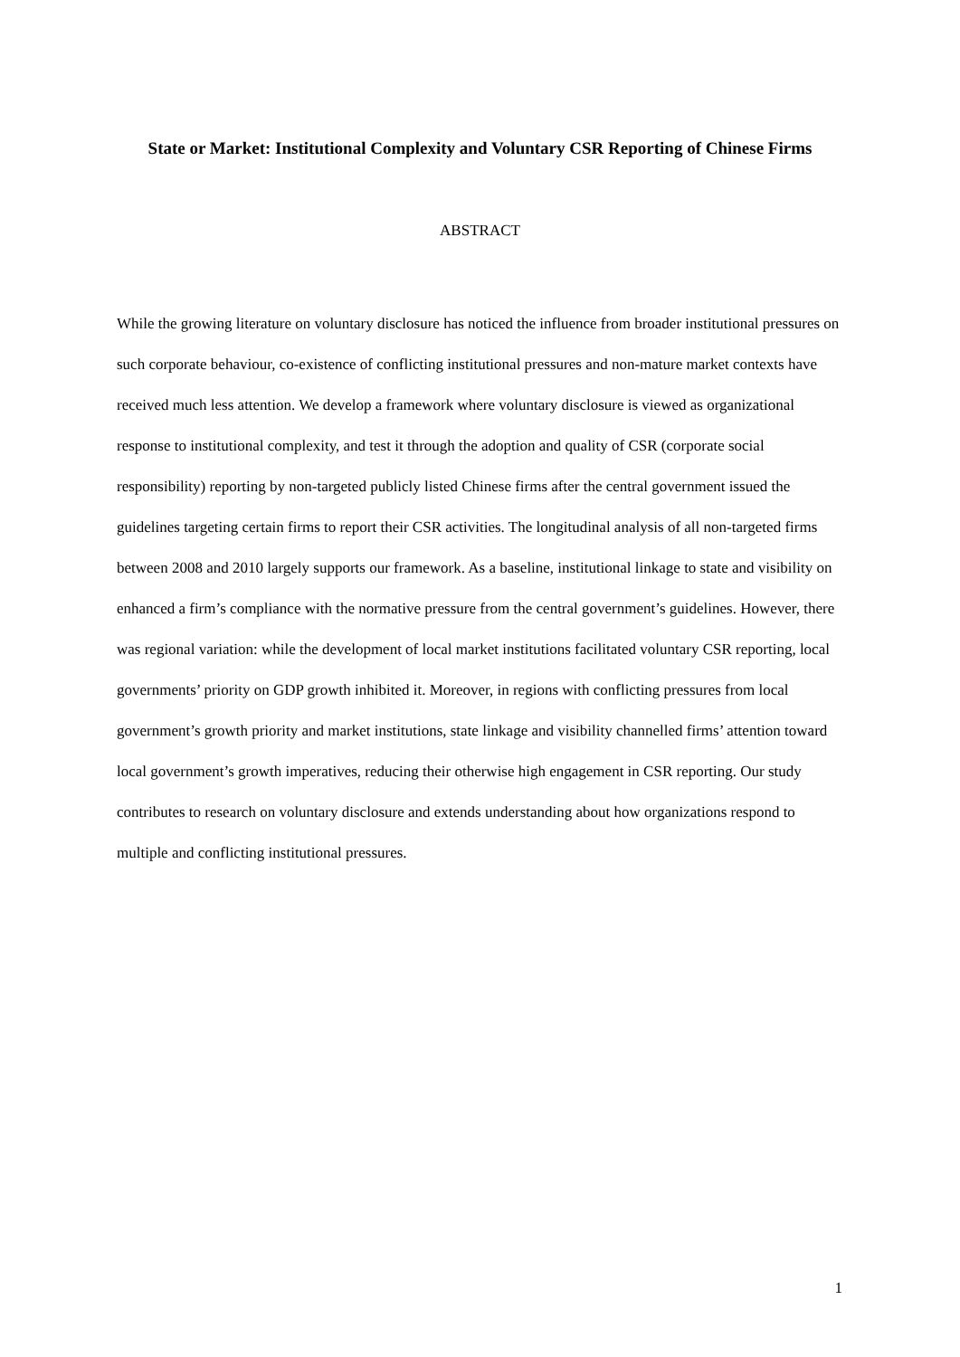State or Market: Institutional Complexity and Voluntary CSR Reporting of Chinese Firms
ABSTRACT
While the growing literature on voluntary disclosure has noticed the influence from broader institutional pressures on such corporate behaviour, co-existence of conflicting institutional pressures and non-mature market contexts have received much less attention. We develop a framework where voluntary disclosure is viewed as organizational response to institutional complexity, and test it through the adoption and quality of CSR (corporate social responsibility) reporting by non-targeted publicly listed Chinese firms after the central government issued the guidelines targeting certain firms to report their CSR activities. The longitudinal analysis of all non-targeted firms between 2008 and 2010 largely supports our framework. As a baseline, institutional linkage to state and visibility on enhanced a firm’s compliance with the normative pressure from the central government’s guidelines. However, there was regional variation: while the development of local market institutions facilitated voluntary CSR reporting, local governments’ priority on GDP growth inhibited it. Moreover, in regions with conflicting pressures from local government’s growth priority and market institutions, state linkage and visibility channelled firms’ attention toward local government’s growth imperatives, reducing their otherwise high engagement in CSR reporting. Our study contributes to research on voluntary disclosure and extends understanding about how organizations respond to multiple and conflicting institutional pressures.
1